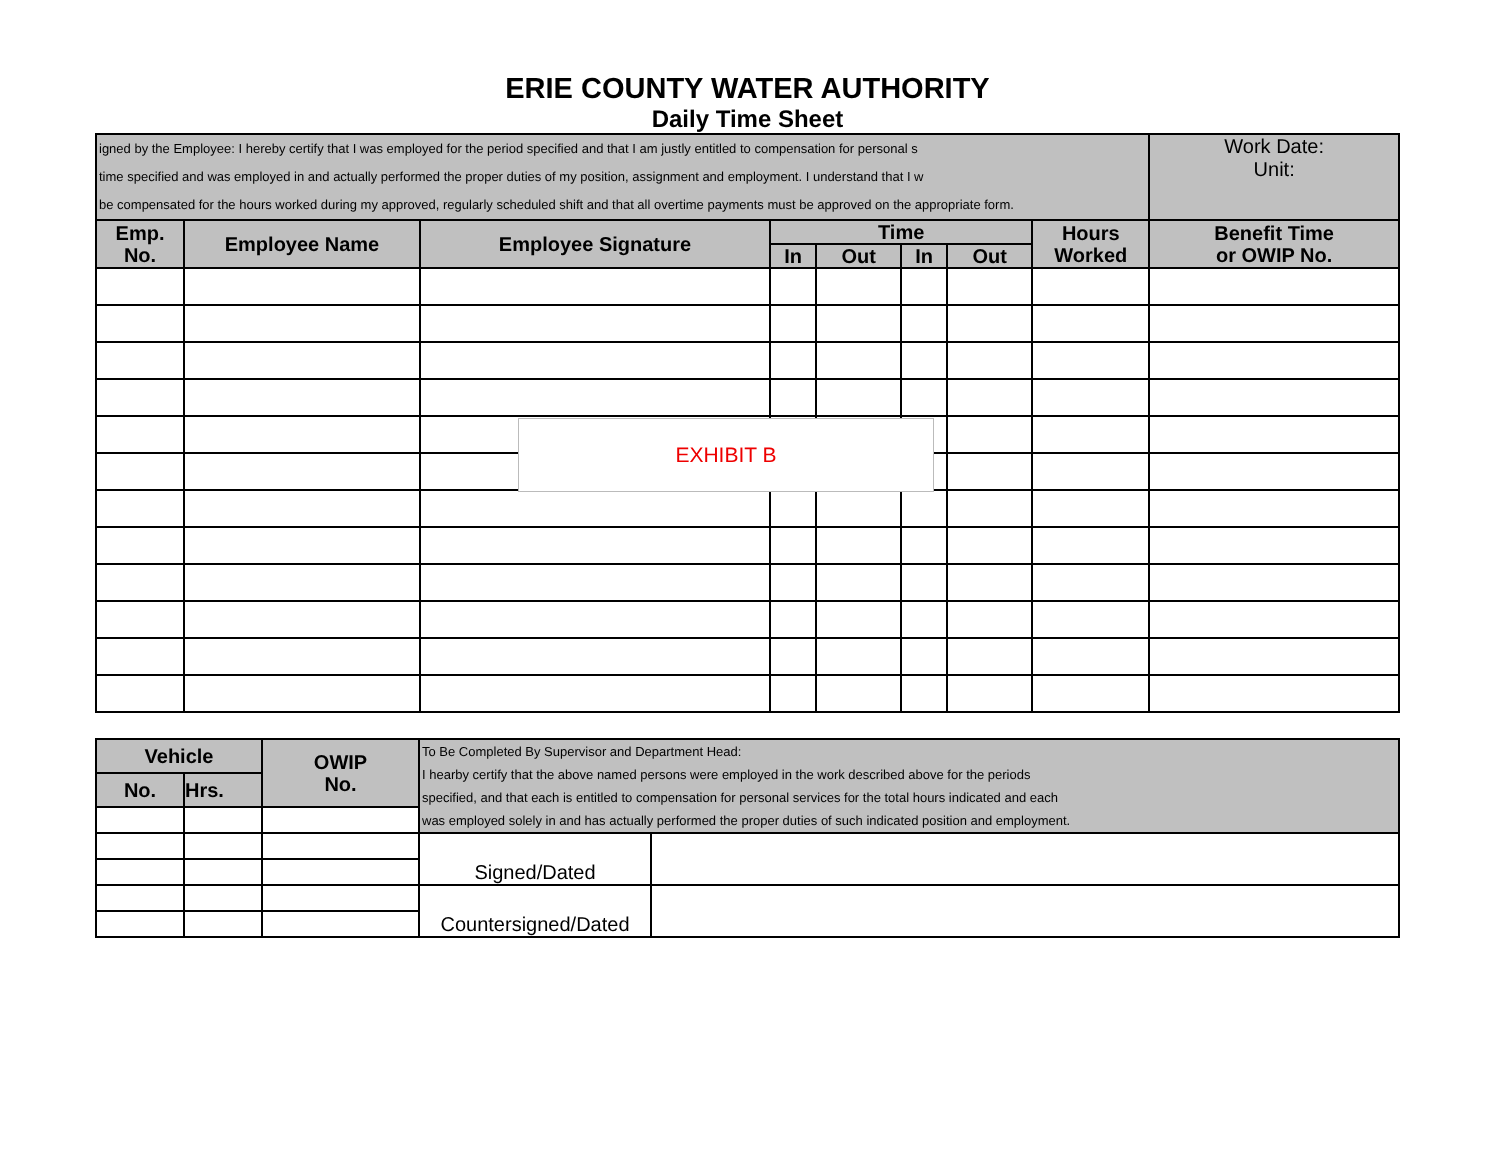ERIE COUNTY WATER AUTHORITY
Daily Time Sheet
| igned by the Employee: I hereby certify that I was employed for the period specified and that I am justly entitled to compensation for personal s time specified and was employed in and actually performed the proper duties of my position, assignment and employment. I understand that I w be compensated for the hours worked during my approved, regularly scheduled shift and that all overtime payments must be approved on the appropriate form. | | | | | | | | Work Date: Unit: |
| Emp. No. | Employee Name | Employee Signature | Time | | | | Hours Worked | Benefit Time or OWIP No. |
| | | | In | Out | In | Out | | |
EXHIBIT B
| Vehicle | | OWIP No. | To Be Completed By Supervisor and Department Head: I hearby certify that the above named persons were employed in the work described above for the periods specified, and that each is entitled to compensation for personal services for the total hours indicated and each was employed solely in and has actually performed the proper duties of such indicated position and employment. | |
| No. | Hrs. | | | |
| | | | Signed/Dated | |
| | | | Countersigned/Dated | |